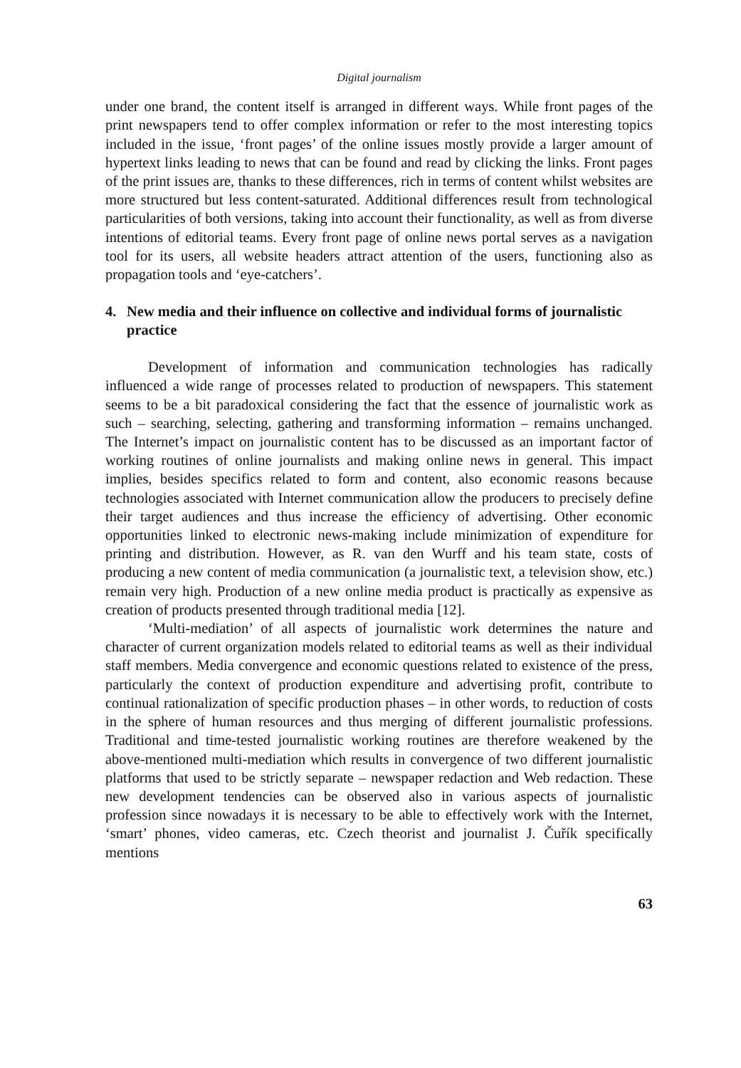Digital journalism
under one brand, the content itself is arranged in different ways. While front pages of the print newspapers tend to offer complex information or refer to the most interesting topics included in the issue, ‘front pages’ of the online issues mostly provide a larger amount of hypertext links leading to news that can be found and read by clicking the links. Front pages of the print issues are, thanks to these differences, rich in terms of content whilst websites are more structured but less content-saturated. Additional differences result from technological particularities of both versions, taking into account their functionality, as well as from diverse intentions of editorial teams. Every front page of online news portal serves as a navigation tool for its users, all website headers attract attention of the users, functioning also as propagation tools and ‘eye-catchers’.
4. New media and their influence on collective and individual forms of journalistic practice
Development of information and communication technologies has radically influenced a wide range of processes related to production of newspapers. This statement seems to be a bit paradoxical considering the fact that the essence of journalistic work as such – searching, selecting, gathering and transforming information – remains unchanged. The Internet’s impact on journalistic content has to be discussed as an important factor of working routines of online journalists and making online news in general. This impact implies, besides specifics related to form and content, also economic reasons because technologies associated with Internet communication allow the producers to precisely define their target audiences and thus increase the efficiency of advertising. Other economic opportunities linked to electronic news-making include minimization of expenditure for printing and distribution. However, as R. van den Wurff and his team state, costs of producing a new content of media communication (a journalistic text, a television show, etc.) remain very high. Production of a new online media product is practically as expensive as creation of products presented through traditional media [12].
‘Multi-mediation’ of all aspects of journalistic work determines the nature and character of current organization models related to editorial teams as well as their individual staff members. Media convergence and economic questions related to existence of the press, particularly the context of production expenditure and advertising profit, contribute to continual rationalization of specific production phases – in other words, to reduction of costs in the sphere of human resources and thus merging of different journalistic professions. Traditional and time-tested journalistic working routines are therefore weakened by the above-mentioned multi-mediation which results in convergence of two different journalistic platforms that used to be strictly separate – newspaper redaction and Web redaction. These new development tendencies can be observed also in various aspects of journalistic profession since nowadays it is necessary to be able to effectively work with the Internet, ‘smart’ phones, video cameras, etc. Czech theorist and journalist J. Čuřík specifically mentions
63